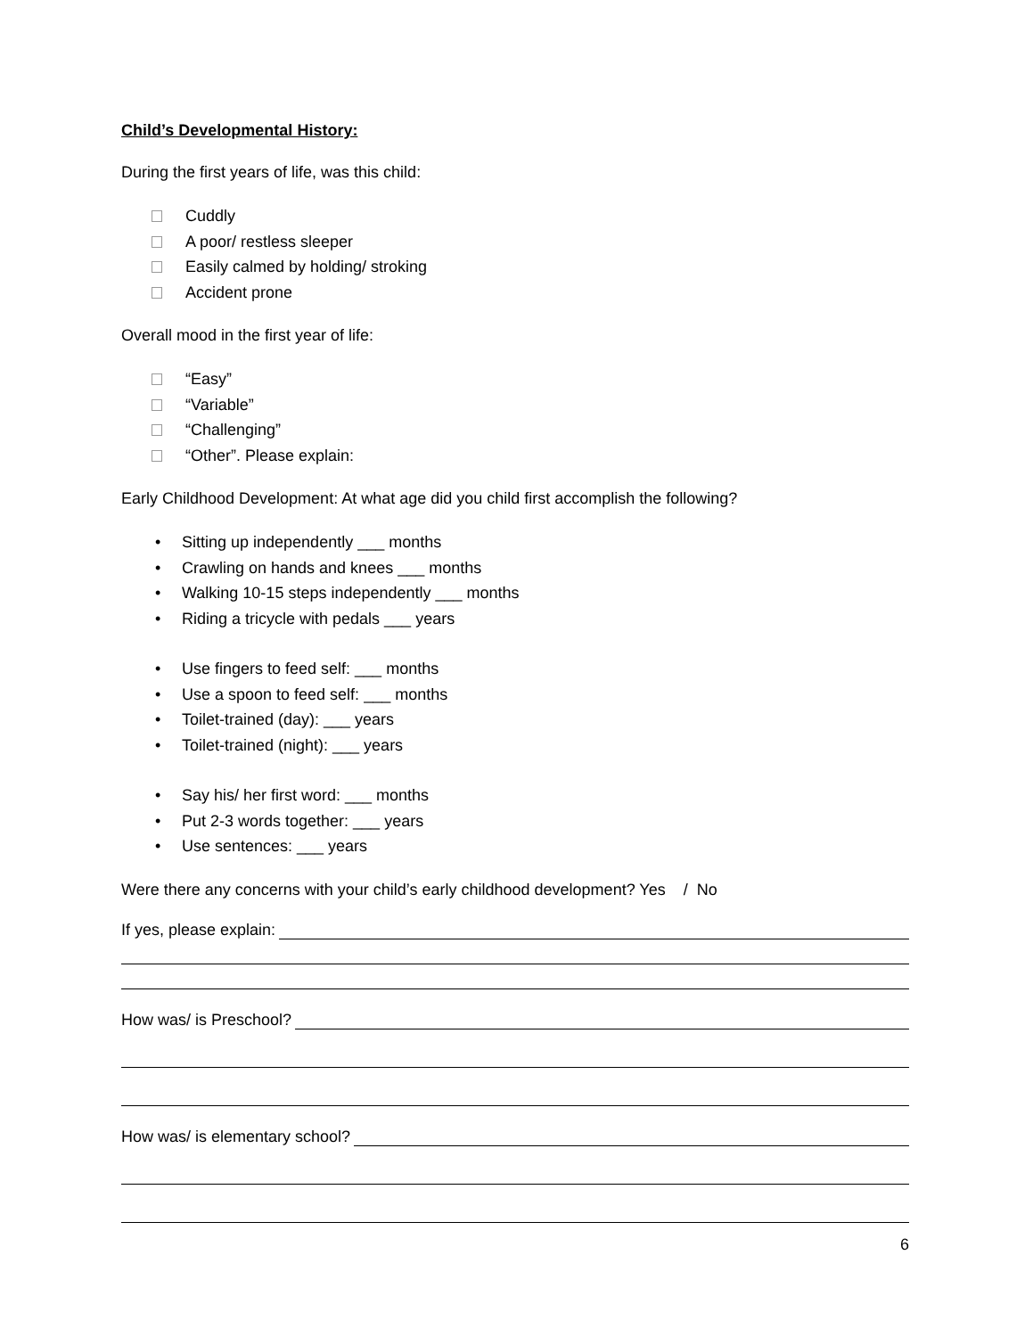Child’s Developmental History:
During the first years of life, was this child:
Cuddly
A poor/ restless sleeper
Easily calmed by holding/ stroking
Accident prone
Overall mood in the first year of life:
“Easy”
“Variable”
“Challenging”
“Other”. Please explain:
Early Childhood Development: At what age did you child first accomplish the following?
• Sitting up independently ___ months
• Crawling on hands and knees ___ months
• Walking 10-15 steps independently ___ months
• Riding a tricycle with pedals ___ years
• Use fingers to feed self: ___ months
• Use a spoon to feed self: ___ months
• Toilet-trained (day): ___ years
• Toilet-trained (night): ___ years
• Say his/ her first word: ___ months
• Put 2-3 words together: ___ years
• Use sentences: ___ years
Were there any concerns with your child’s early childhood development? Yes / No
If yes, please explain:
How was/ is Preschool?
How was/ is elementary school?
6